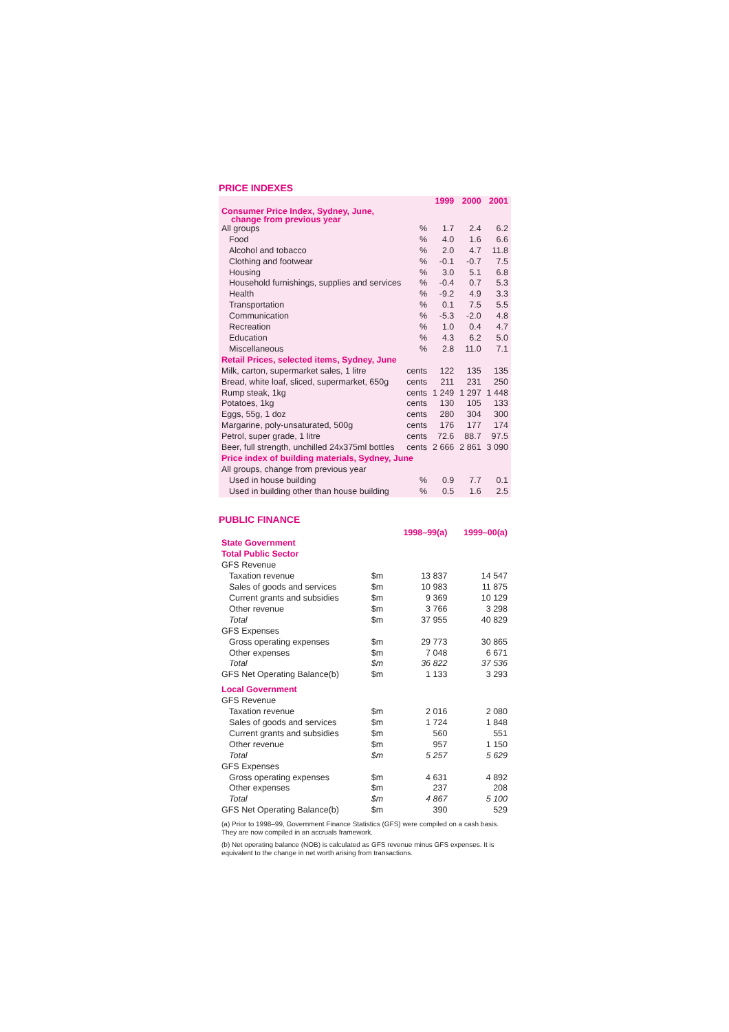PRICE INDEXES
| | | 1999 | 2000 | 2001 |
| --- | --- | --- | --- | --- |
| Consumer Price Index, Sydney, June, change from previous year | | | | |
| All groups | % | 1.7 | 2.4 | 6.2 |
| Food | % | 4.0 | 1.6 | 6.6 |
| Alcohol and tobacco | % | 2.0 | 4.7 | 11.8 |
| Clothing and footwear | % | -0.1 | -0.7 | 7.5 |
| Housing | % | 3.0 | 5.1 | 6.8 |
| Household furnishings, supplies and services | % | -0.4 | 0.7 | 5.3 |
| Health | % | -9.2 | 4.9 | 3.3 |
| Transportation | % | 0.1 | 7.5 | 5.5 |
| Communication | % | -5.3 | -2.0 | 4.8 |
| Recreation | % | 1.0 | 0.4 | 4.7 |
| Education | % | 4.3 | 6.2 | 5.0 |
| Miscellaneous | % | 2.8 | 11.0 | 7.1 |
| Retail Prices, selected items, Sydney, June | | | | |
| Milk, carton, supermarket sales, 1 litre | cents | 122 | 135 | 135 |
| Bread, white loaf, sliced, supermarket, 650g | cents | 211 | 231 | 250 |
| Rump steak, 1kg | cents | 1 249 | 1 297 | 1 448 |
| Potatoes, 1kg | cents | 130 | 105 | 133 |
| Eggs, 55g, 1 doz | cents | 280 | 304 | 300 |
| Margarine, poly-unsaturated, 500g | cents | 176 | 177 | 174 |
| Petrol, super grade, 1 litre | cents | 72.6 | 88.7 | 97.5 |
| Beer, full strength, unchilled 24x375ml bottles | cents | 2 666 | 2 861 | 3 090 |
| Price index of building materials, Sydney, June | | | | |
| All groups, change from previous year | | | | |
| Used in house building | % | 0.9 | 7.7 | 0.1 |
| Used in building other than house building | % | 0.5 | 1.6 | 2.5 |
PUBLIC FINANCE
| | | 1998–99(a) | 1999–00(a) |
| --- | --- | --- | --- |
| State Government | | | |
| Total Public Sector | | | |
| GFS Revenue | | | |
| Taxation revenue | $m | 13 837 | 14 547 |
| Sales of goods and services | $m | 10 983 | 11 875 |
| Current grants and subsidies | $m | 9 369 | 10 129 |
| Other revenue | $m | 3 766 | 3 298 |
| Total | $m | 37 955 | 40 829 |
| GFS Expenses | | | |
| Gross operating expenses | $m | 29 773 | 30 865 |
| Other expenses | $m | 7 048 | 6 671 |
| Total | $m | 36 822 | 37 536 |
| GFS Net Operating Balance(b) | $m | 1 133 | 3 293 |
| Local Government | | | |
| GFS Revenue | | | |
| Taxation revenue | $m | 2 016 | 2 080 |
| Sales of goods and services | $m | 1 724 | 1 848 |
| Current grants and subsidies | $m | 560 | 551 |
| Other revenue | $m | 957 | 1 150 |
| Total | $m | 5 257 | 5 629 |
| GFS Expenses | | | |
| Gross operating expenses | $m | 4 631 | 4 892 |
| Other expenses | $m | 237 | 208 |
| Total | $m | 4 867 | 5 100 |
| GFS Net Operating Balance(b) | $m | 390 | 529 |
(a) Prior to 1998–99, Government Finance Statistics (GFS) were compiled on a cash basis. They are now compiled in an accruals framework.
(b) Net operating balance (NOB) is calculated as GFS revenue minus GFS expenses. It is equivalent to the change in net worth arising from transactions.